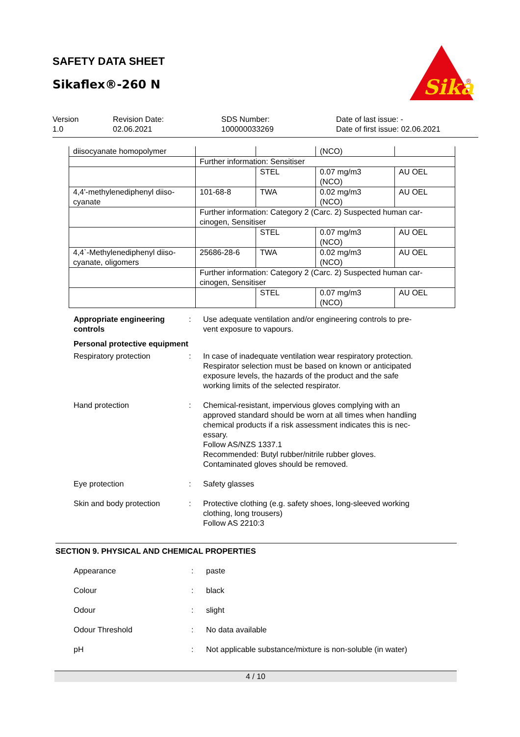SAFETY DATA SHEET
Sikaflex®-260 N
Sika
®
Version
1.0
Revision Date:
02.06.2021
SDS Number:
100000033269
Date of last issue: -
Date of first issue: 02.06.2021
| diisocyanate homopolymer | | | (NCO) | |
| | Further information: Sensitiser | | | |
| | | STEL | 0.07 mg/m3 (NCO) | AU OEL |
| 4,4'-methylenediphenyl diiso- cyanate | 101-68-8 | TWA | 0.02 mg/m3 (NCO) | AU OEL |
| | Further information: Category 2 (Carc. 2) Suspected human car- cinogen, Sensitiser | | | |
| | | STEL | 0.07 mg/m3 (NCO) | AU OEL |
| 4,4`-Methylenediphenyl diiso- cyanate, oligomers | 25686-28-6 | TWA | 0.02 mg/m3 (NCO) | AU OEL |
| | Further information: Category 2 (Carc. 2) Suspected human car- cinogen, Sensitiser | | | |
| | | STEL | 0.07 mg/m3 (NCO) | AU OEL |
Appropriate engineering controls
: Use adequate ventilation and/or engineering controls to pre-
vent exposure to vapours.
Personal protective equipment
Respiratory protection : In case of inadequate ventilation wear respiratory protection.
Respirator selection must be based on known or anticipated
exposure levels, the hazards of the product and the safe
working limits of the selected respirator.
Hand protection : Chemical-resistant, impervious gloves complying with an
approved standard should be worn at all times when handling
chemical products if a risk assessment indicates this is nec-
essary.
Follow AS/NZS 1337.1
Recommended: Butyl rubber/nitrile rubber gloves.
Contaminated gloves should be removed.
Eye protection : Safety glasses
Skin and body protection : Protective clothing (e.g. safety shoes, long-sleeved working
clothing, long trousers)
Follow AS 2210:3
SECTION 9. PHYSICAL AND CHEMICAL PROPERTIES
Appearance : paste
Colour : black
Odour : slight
Odour Threshold : No data available
pH : Not applicable substance/mixture is non-soluble (in water)
4 / 10